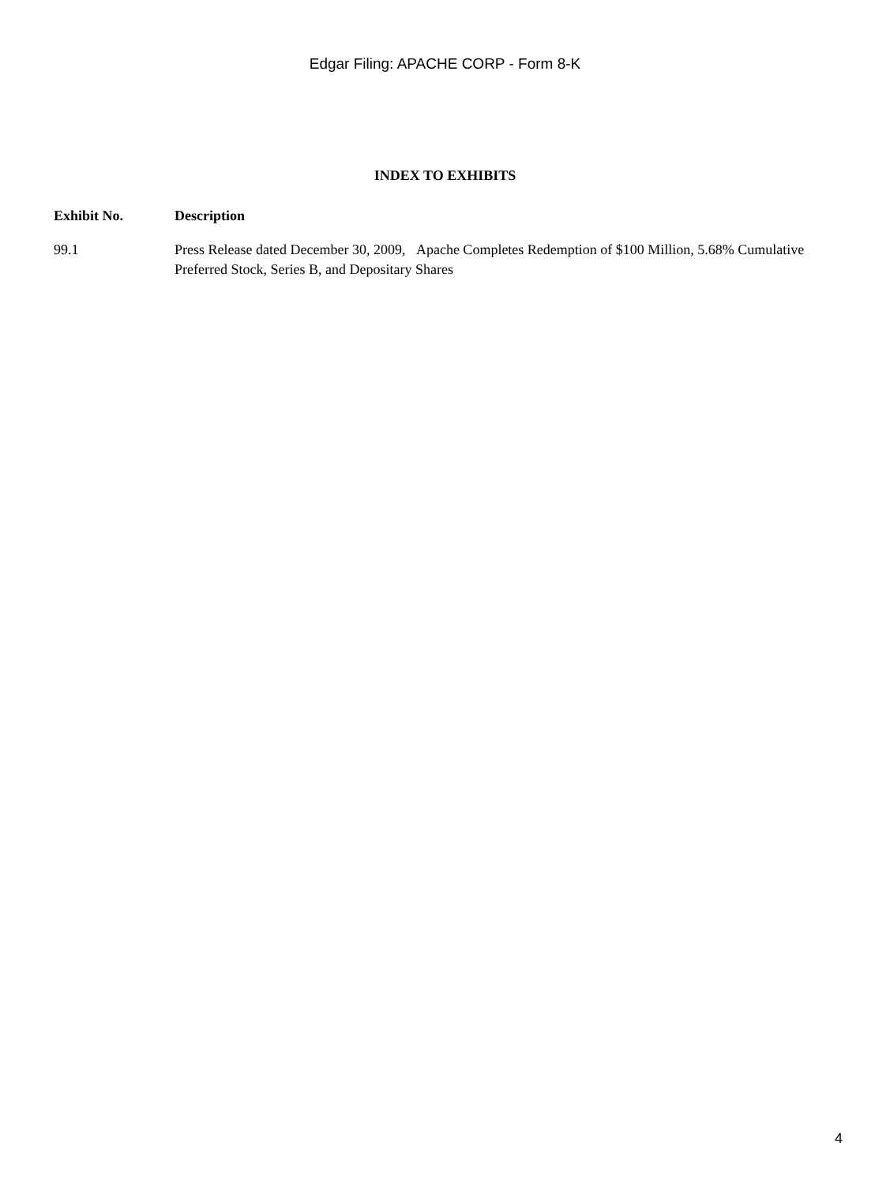Edgar Filing: APACHE CORP - Form 8-K
INDEX TO EXHIBITS
| Exhibit No. | Description |
| --- | --- |
| 99.1 | Press Release dated December 30, 2009, Apache Completes Redemption of $100 Million, 5.68% Cumulative Preferred Stock, Series B, and Depositary Shares |
4